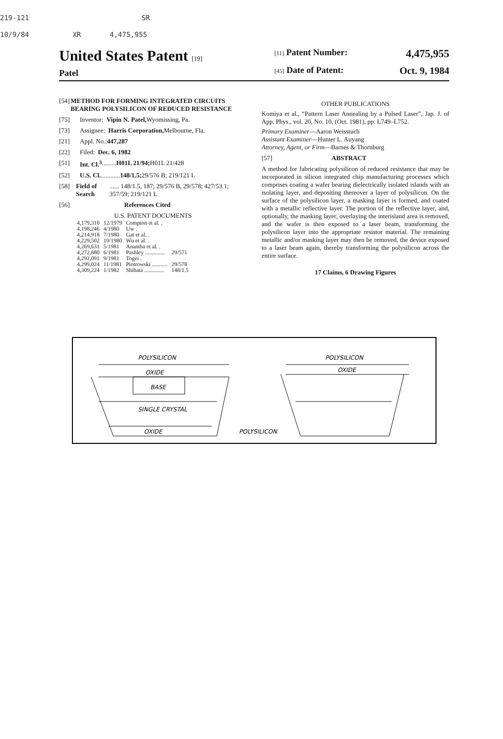219-121 SR
10/9/84 XR 4,475,955
United States Patent [19]
Patel
[11] Patent Number: 4,475,955
[45] Date of Patent: Oct. 9, 1984
[54] METHOD FOR FORMING INTEGRATED CIRCUITS BEARING POLYSILICON OF REDUCED RESISTANCE
[75] Inventor: Vipin N. Patel, Wyomissing, Pa.
[73] Assignee: Harris Corporation, Melbourne, Fla.
[21] Appl. No.: 447,287
[22] Filed: Dec. 6, 1982
[51] Int. Cl.<sup>3</sup> ......... H01L 21/94; H01L 21/428
[52] U.S. Cl. ............ 148/1.5; 29/576 B; 219/121 L
[58] Field of Search ...... 148/1.5, 187; 29/576 B, 29/578; 427/53.1; 357/59; 219/121 L
[56] References Cited
U.S. PATENT DOCUMENTS
| 4,179,310 | 12/1979 | Compton et al. . | |
| 4,198,246 | 4/1980 | Uw . | |
| 4,214,918 | 7/1980 | Gat et al. . | |
| 4,229,502 | 10/1980 | Wu et al. . | |
| 4,269,631 | 5/1981 | Anantha et al. . | |
| 4,272,880 | 6/1981 | Pashley .............. | 29/571 |
| 4,292,091 | 9/1981 | Togei . | |
| 4,299,024 | 11/1981 | Piotrowski ........... | 29/578 |
| 4,309,224 | 1/1982 | Shibata .............. | 148/1.5 |
OTHER PUBLICATIONS
Komiya et al., “Pattern Laser Annealing by a Pulsed Laser”, Jap. J. of App. Phys., vol. 20, No. 10, (Oct. 1981), pp. L749–L752.
Primary Examiner—Aaron Weisstuch
Assistant Examiner—Hunter L. Auyang
Attorney, Agent, or Firm—Barnes & Thornburg
[57] ABSTRACT
A method for fabricating polysilicon of reduced resistance that may be incorporated in silicon integrated chip manufacturing processes which comprises coating a wafer bearing dielectrically isolated islands with an isolating layer, and depositing thereover a layer of polysilicon. On the surface of the polysilicon layer, a masking layer is formed, and coated with a metallic reflective layer. The portion of the reflective layer, and, optionally, the masking layer, overlaying the interisland area is removed, and the wafer is then exposed to a laser beam, transforming the polysilicon layer into the appropriate resistor material. The remaining metallic and/or masking layer may then be removed, the device exposed to a laser beam again, thereby transforming the polysilicon across the entire surface.
17 Claims, 6 Drawing Figures
POLYSILICON
OXIDE
BASE
SINGLE CRYSTAL
OXIDE
POLYSILICON
POLYSILICON
OXIDE